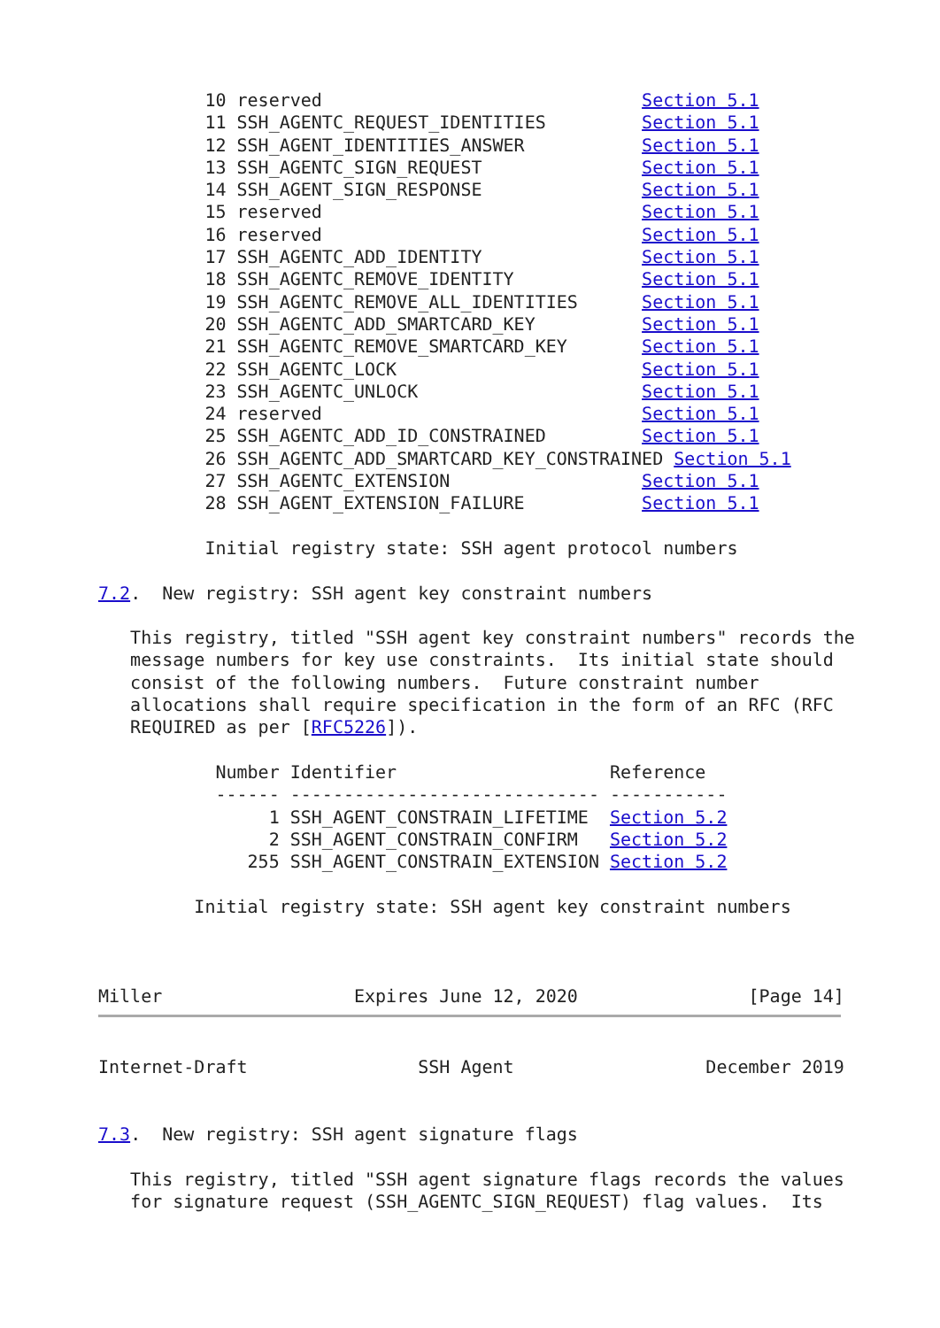10 reserved                              Section 5.1
          11 SSH_AGENTC_REQUEST_IDENTITIES         Section 5.1
          12 SSH_AGENT_IDENTITIES_ANSWER           Section 5.1
          13 SSH_AGENTC_SIGN_REQUEST               Section 5.1
          14 SSH_AGENT_SIGN_RESPONSE               Section 5.1
          15 reserved                              Section 5.1
          16 reserved                              Section 5.1
          17 SSH_AGENTC_ADD_IDENTITY               Section 5.1
          18 SSH_AGENTC_REMOVE_IDENTITY            Section 5.1
          19 SSH_AGENTC_REMOVE_ALL_IDENTITIES      Section 5.1
          20 SSH_AGENTC_ADD_SMARTCARD_KEY          Section 5.1
          21 SSH_AGENTC_REMOVE_SMARTCARD_KEY       Section 5.1
          22 SSH_AGENTC_LOCK                       Section 5.1
          23 SSH_AGENTC_UNLOCK                     Section 5.1
          24 reserved                              Section 5.1
          25 SSH_AGENTC_ADD_ID_CONSTRAINED         Section 5.1
          26 SSH_AGENTC_ADD_SMARTCARD_KEY_CONSTRAINED Section 5.1
          27 SSH_AGENTC_EXTENSION                  Section 5.1
          28 SSH_AGENT_EXTENSION_FAILURE           Section 5.1

          Initial registry state: SSH agent protocol numbers

7.2.  New registry: SSH agent key constraint numbers

   This registry, titled "SSH agent key constraint numbers" records the
   message numbers for key use constraints.  Its initial state should
   consist of the following numbers.  Future constraint number
   allocations shall require specification in the form of an RFC (RFC
   REQUIRED as per [RFC5226]).

           Number Identifier                    Reference
           ------ ----------------------------- -----------
                1 SSH_AGENT_CONSTRAIN_LIFETIME  Section 5.2
                2 SSH_AGENT_CONSTRAIN_CONFIRM   Section 5.2
              255 SSH_AGENT_CONSTRAIN_EXTENSION Section 5.2

         Initial registry state: SSH agent key constraint numbers



Miller                  Expires June 12, 2020                [Page 14]
Internet-Draft                SSH Agent                  December 2019


7.3.  New registry: SSH agent signature flags

   This registry, titled "SSH agent signature flags records the values
   for signature request (SSH_AGENTC_SIGN_REQUEST) flag values.  Its